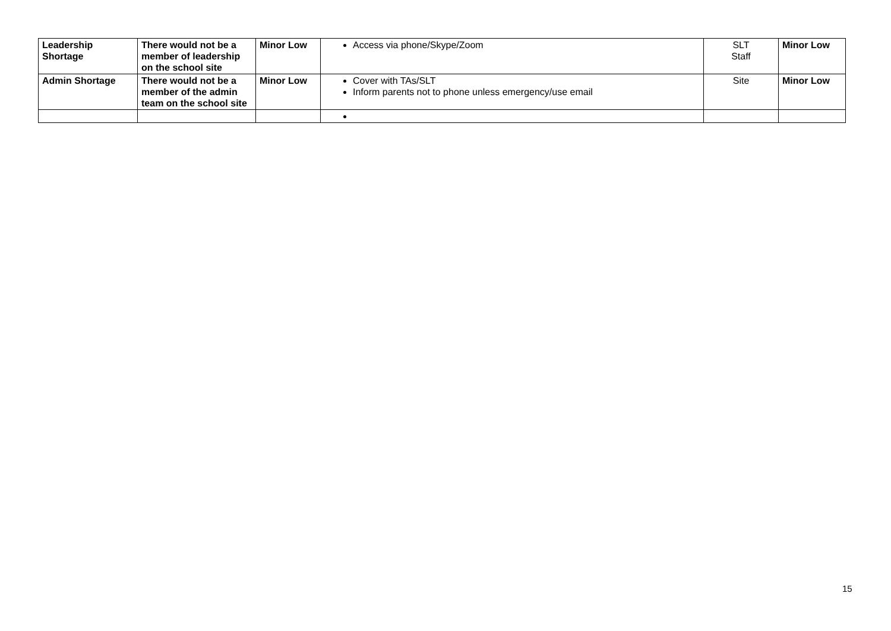| Leadership Shortage | There would not be a member of leadership on the school site | Minor Low | Access via phone/Skype/Zoom | SLT Staff | Minor Low |
| Admin Shortage | There would not be a member of the admin team on the school site | Minor Low | Cover with TAs/SLT Inform parents not to phone unless emergency/use email | Site | Minor Low |
15